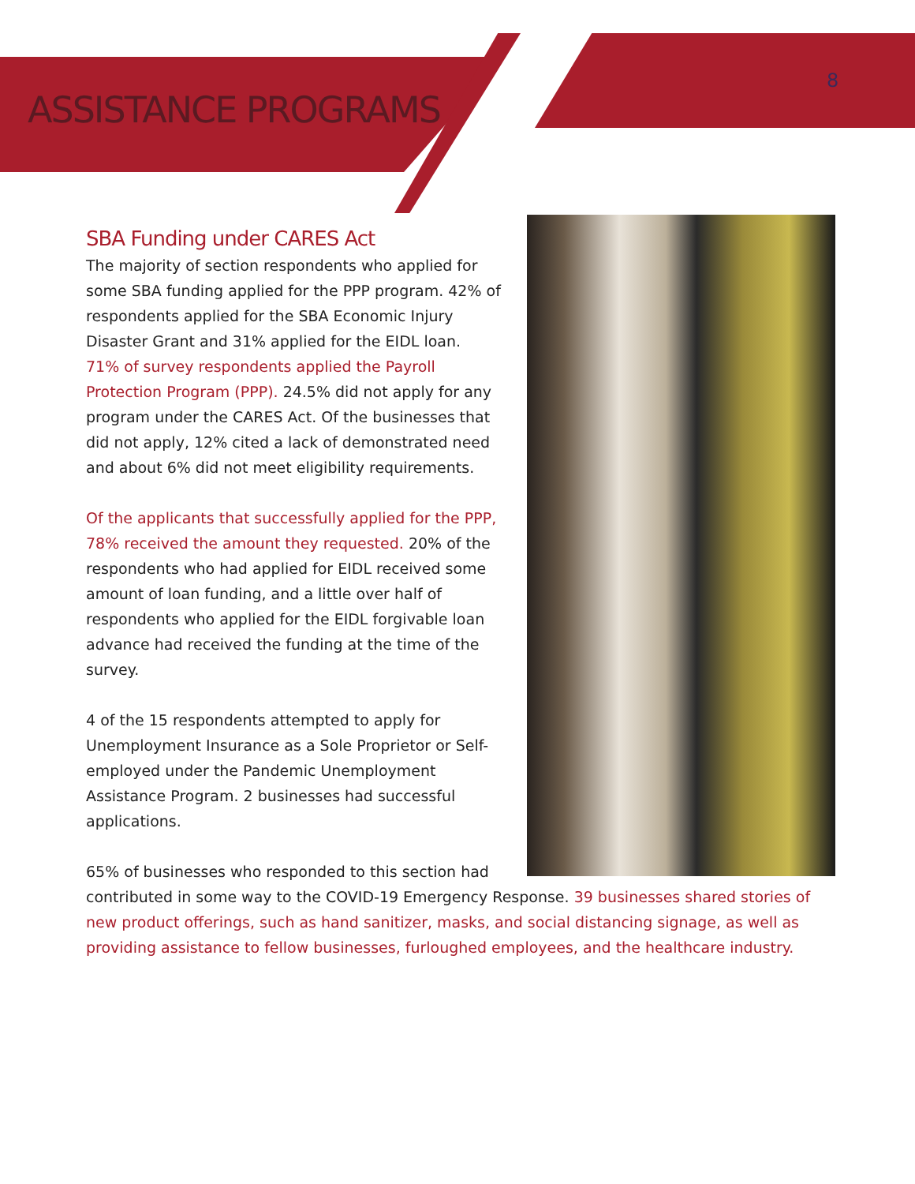ASSISTANCE PROGRAMS
8
SBA Funding under CARES Act
The majority of section respondents who applied for some SBA funding applied for the PPP program. 42% of respondents applied for the SBA Economic Injury Disaster Grant and 31% applied for the EIDL loan.
71% of survey respondents applied the Payroll Protection Program (PPP). 24.5% did not apply for any program under the CARES Act. Of the businesses that did not apply, 12% cited a lack of demonstrated need and about 6% did not meet eligibility requirements.
Of the applicants that successfully applied for the PPP, 78% received the amount they requested. 20% of the respondents who had applied for EIDL received some amount of loan funding, and a little over half of respondents who applied for the EIDL forgivable loan advance had received the funding at the time of the survey.
4 of the 15 respondents attempted to apply for Unemployment Insurance as a Sole Proprietor or Self-employed under the Pandemic Unemployment Assistance Program. 2 businesses had successful applications.
65% of businesses who responded to this section had contributed in some way to the COVID-19 Emergency Response. 39 businesses shared stories of new product offerings, such as hand sanitizer, masks, and social distancing signage, as well as providing assistance to fellow businesses, furloughed employees, and the healthcare industry.